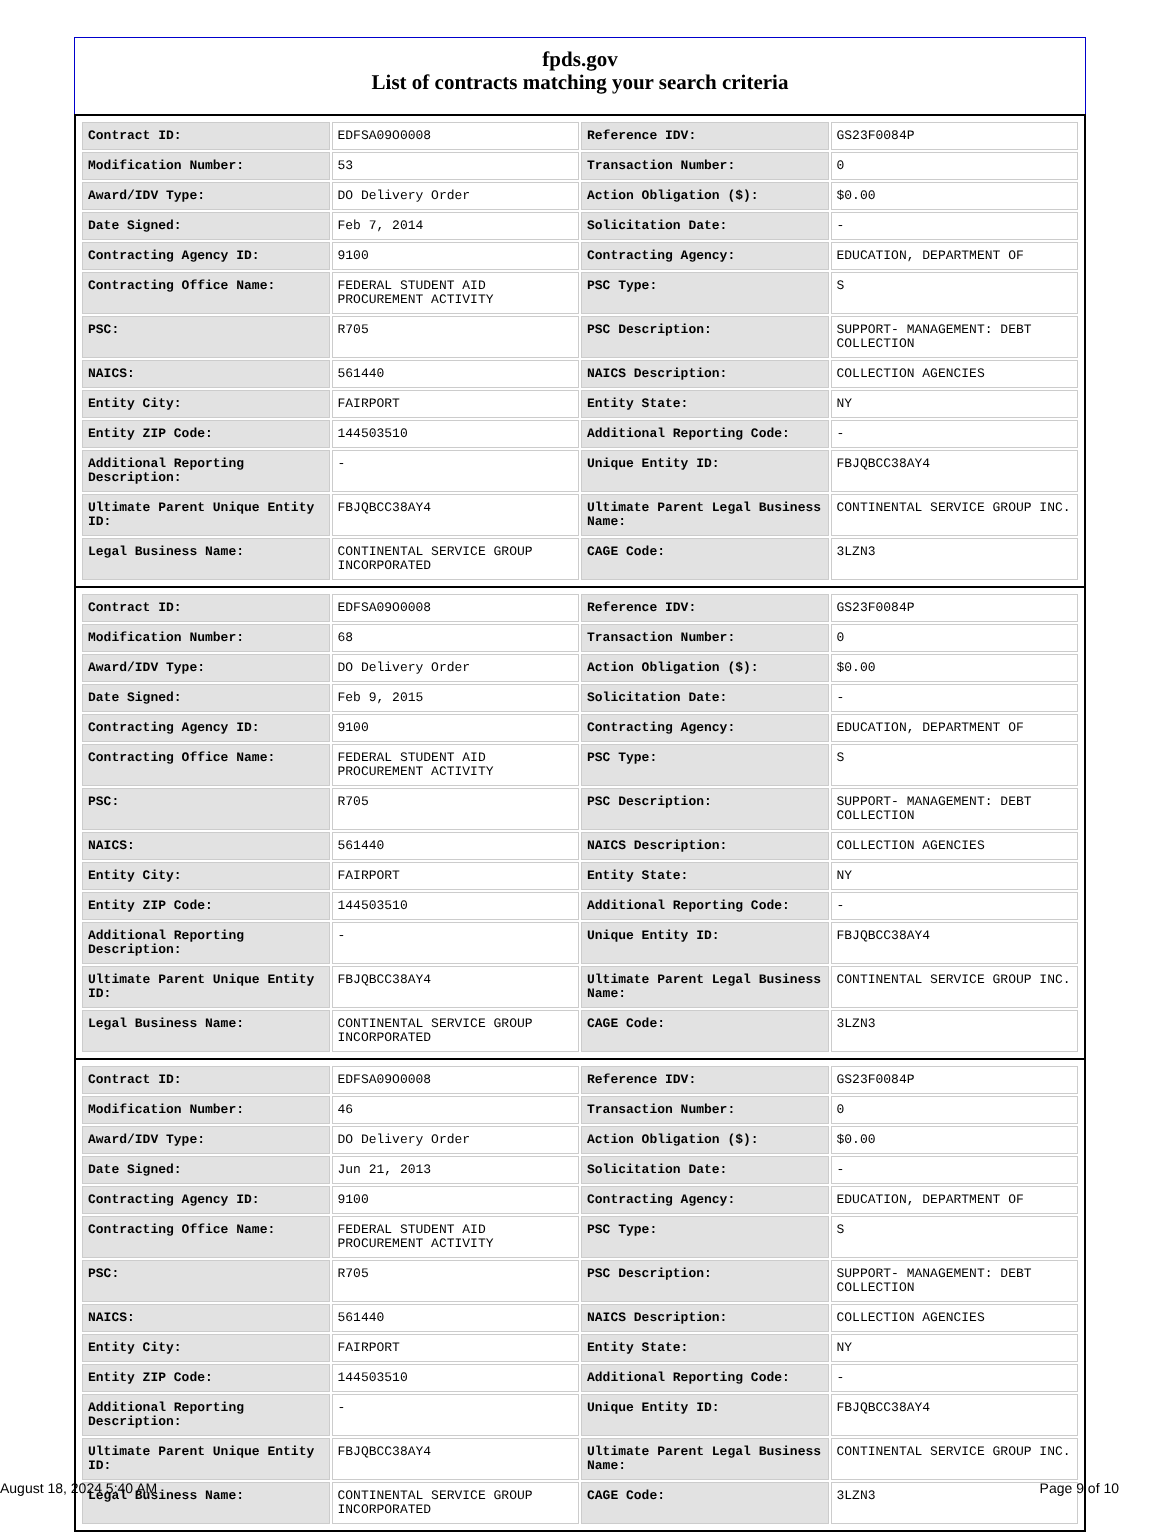fpds.gov
List of contracts matching your search criteria
| Contract ID: | EDFSA09O0008 | Reference IDV: | GS23F0084P |
| Modification Number: | 53 | Transaction Number: | 0 |
| Award/IDV Type: | DO Delivery Order | Action Obligation ($): | $0.00 |
| Date Signed: | Feb 7, 2014 | Solicitation Date: | - |
| Contracting Agency ID: | 9100 | Contracting Agency: | EDUCATION, DEPARTMENT OF |
| Contracting Office Name: | FEDERAL STUDENT AID PROCUREMENT ACTIVITY | PSC Type: | S |
| PSC: | R705 | PSC Description: | SUPPORT- MANAGEMENT: DEBT COLLECTION |
| NAICS: | 561440 | NAICS Description: | COLLECTION AGENCIES |
| Entity City: | FAIRPORT | Entity State: | NY |
| Entity ZIP Code: | 144503510 | Additional Reporting Code: | - |
| Additional Reporting Description: | - | Unique Entity ID: | FBJQBCC38AY4 |
| Ultimate Parent Unique Entity ID: | FBJQBCC38AY4 | Ultimate Parent Legal Business Name: | CONTINENTAL SERVICE GROUP INC. |
| Legal Business Name: | CONTINENTAL SERVICE GROUP INCORPORATED | CAGE Code: | 3LZN3 |
| Contract ID: | EDFSA09O0008 | Reference IDV: | GS23F0084P |
| Modification Number: | 68 | Transaction Number: | 0 |
| Award/IDV Type: | DO Delivery Order | Action Obligation ($): | $0.00 |
| Date Signed: | Feb 9, 2015 | Solicitation Date: | - |
| Contracting Agency ID: | 9100 | Contracting Agency: | EDUCATION, DEPARTMENT OF |
| Contracting Office Name: | FEDERAL STUDENT AID PROCUREMENT ACTIVITY | PSC Type: | S |
| PSC: | R705 | PSC Description: | SUPPORT- MANAGEMENT: DEBT COLLECTION |
| NAICS: | 561440 | NAICS Description: | COLLECTION AGENCIES |
| Entity City: | FAIRPORT | Entity State: | NY |
| Entity ZIP Code: | 144503510 | Additional Reporting Code: | - |
| Additional Reporting Description: | - | Unique Entity ID: | FBJQBCC38AY4 |
| Ultimate Parent Unique Entity ID: | FBJQBCC38AY4 | Ultimate Parent Legal Business Name: | CONTINENTAL SERVICE GROUP INC. |
| Legal Business Name: | CONTINENTAL SERVICE GROUP INCORPORATED | CAGE Code: | 3LZN3 |
| Contract ID: | EDFSA09O0008 | Reference IDV: | GS23F0084P |
| Modification Number: | 46 | Transaction Number: | 0 |
| Award/IDV Type: | DO Delivery Order | Action Obligation ($): | $0.00 |
| Date Signed: | Jun 21, 2013 | Solicitation Date: | - |
| Contracting Agency ID: | 9100 | Contracting Agency: | EDUCATION, DEPARTMENT OF |
| Contracting Office Name: | FEDERAL STUDENT AID PROCUREMENT ACTIVITY | PSC Type: | S |
| PSC: | R705 | PSC Description: | SUPPORT- MANAGEMENT: DEBT COLLECTION |
| NAICS: | 561440 | NAICS Description: | COLLECTION AGENCIES |
| Entity City: | FAIRPORT | Entity State: | NY |
| Entity ZIP Code: | 144503510 | Additional Reporting Code: | - |
| Additional Reporting Description: | - | Unique Entity ID: | FBJQBCC38AY4 |
| Ultimate Parent Unique Entity ID: | FBJQBCC38AY4 | Ultimate Parent Legal Business Name: | CONTINENTAL SERVICE GROUP INC. |
| Legal Business Name: | CONTINENTAL SERVICE GROUP INCORPORATED | CAGE Code: | 3LZN3 |
August 18, 2024 5:40 AM Page 9 of 10